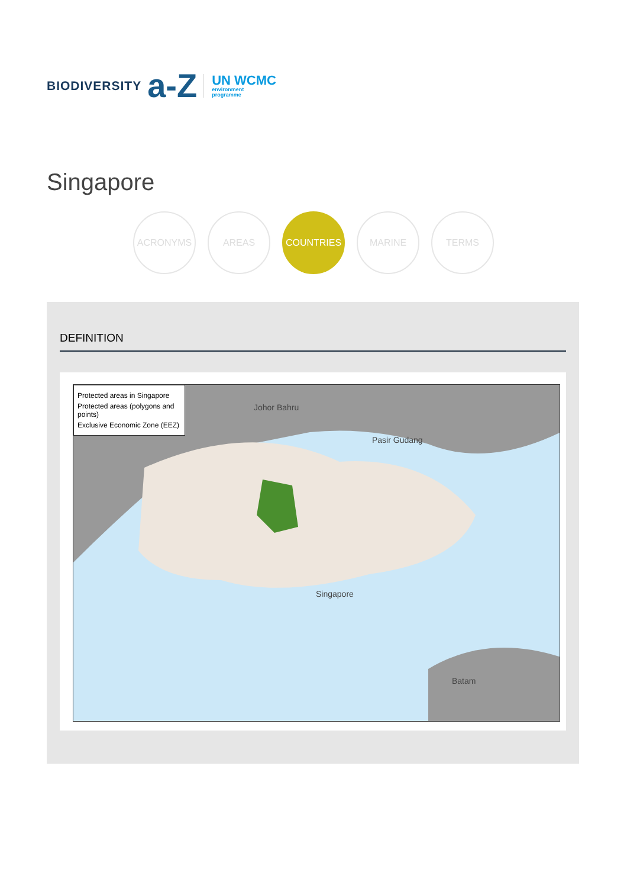BIODIVERSITY a-Z
UN WCMC
environment
programme
Singapore
ACRONYMS AREAS COUNTRIES MARINE TERMS
DEFINITION
Protected areas in Singapore
Protected areas (polygons and points)
Exclusive Economic Zone (EEZ)
Johor Bahru
Pasir Gudang
Singapore
Batam